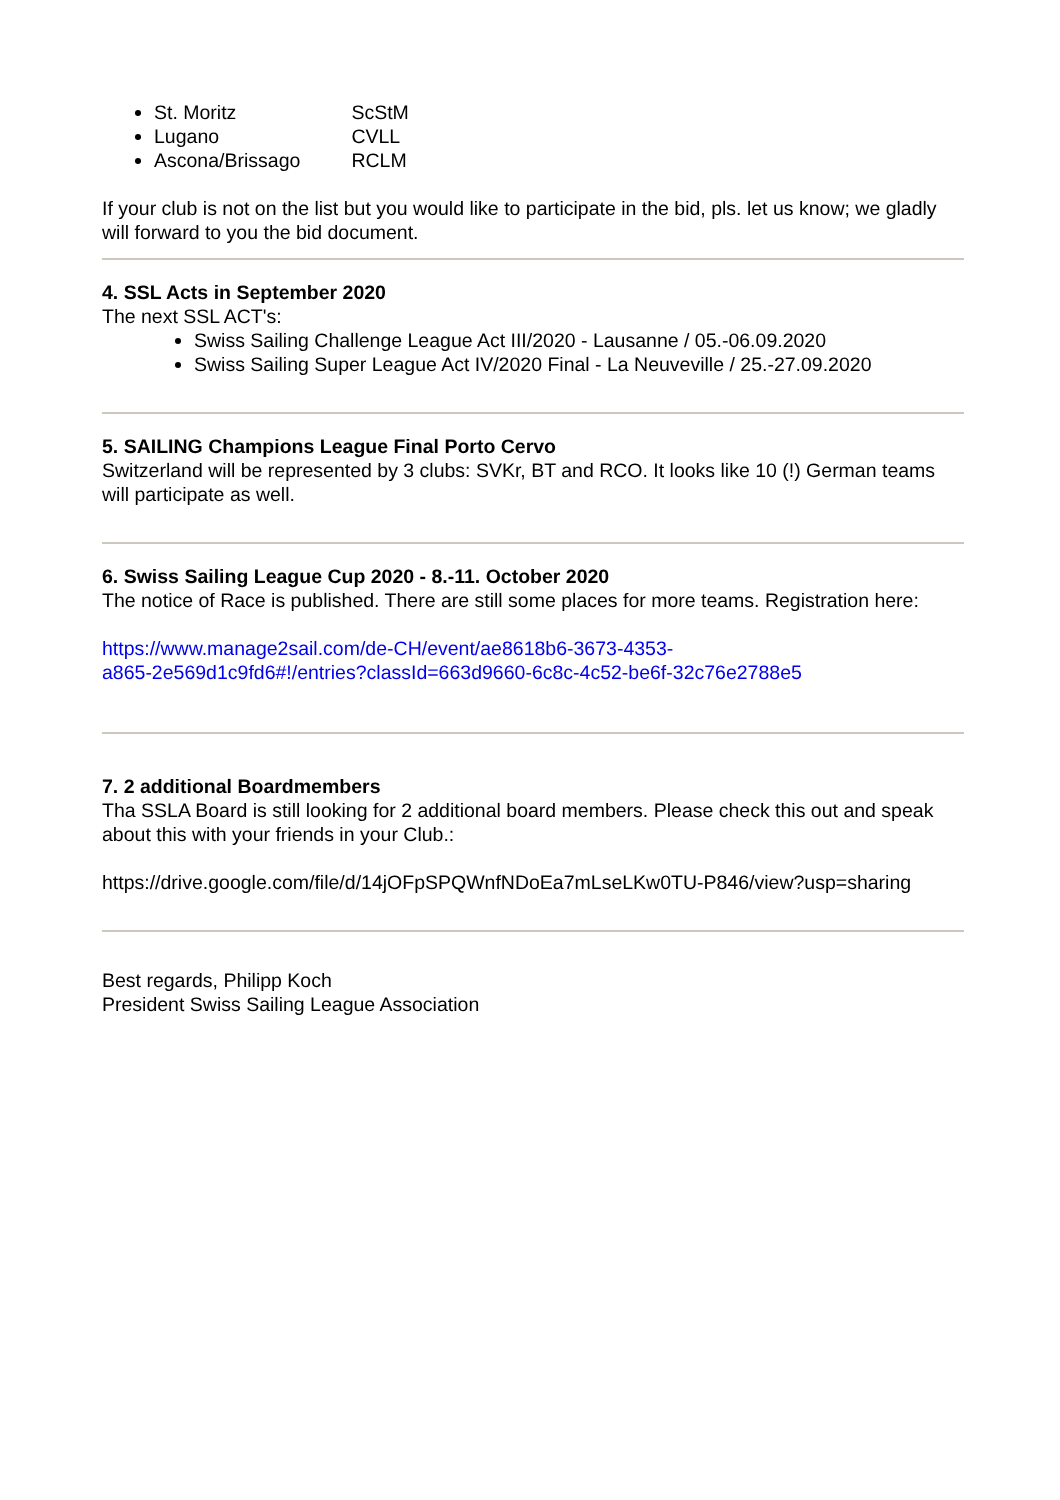St. Moritz ScStM
Lugano CVLL
Ascona/Brissago RCLM
If your club is not on the list but you would like to participate in the bid, pls. let us know; we gladly will forward to you the bid document.
4. SSL Acts in September 2020
The next SSL ACT's:
Swiss Sailing Challenge League Act III/2020 - Lausanne / 05.-06.09.2020
Swiss Sailing Super League Act IV/2020 Final - La Neuveville / 25.-27.09.2020
5. SAILING Champions League Final Porto Cervo
Switzerland will be represented by 3 clubs: SVKr, BT and RCO. It looks like 10 (!) German teams will participate as well.
6. Swiss Sailing League Cup 2020 - 8.-11. October 2020
The notice of Race is published. There are still some places for more teams. Registration here:
https://www.manage2sail.com/de-CH/event/ae8618b6-3673-4353-
a865-2e569d1c9fd6#!/entries?classId=663d9660-6c8c-4c52-be6f-32c76e2788e5
7. 2 additional Boardmembers
Tha SSLA Board is still looking for 2 additional board members. Please check this out and speak about this with your friends in your Club.:
https://drive.google.com/file/d/14jOFpSPQWnfNDoEa7mLseLKw0TU-P846/view?usp=sharing
Best regards, Philipp Koch
President Swiss Sailing League Association